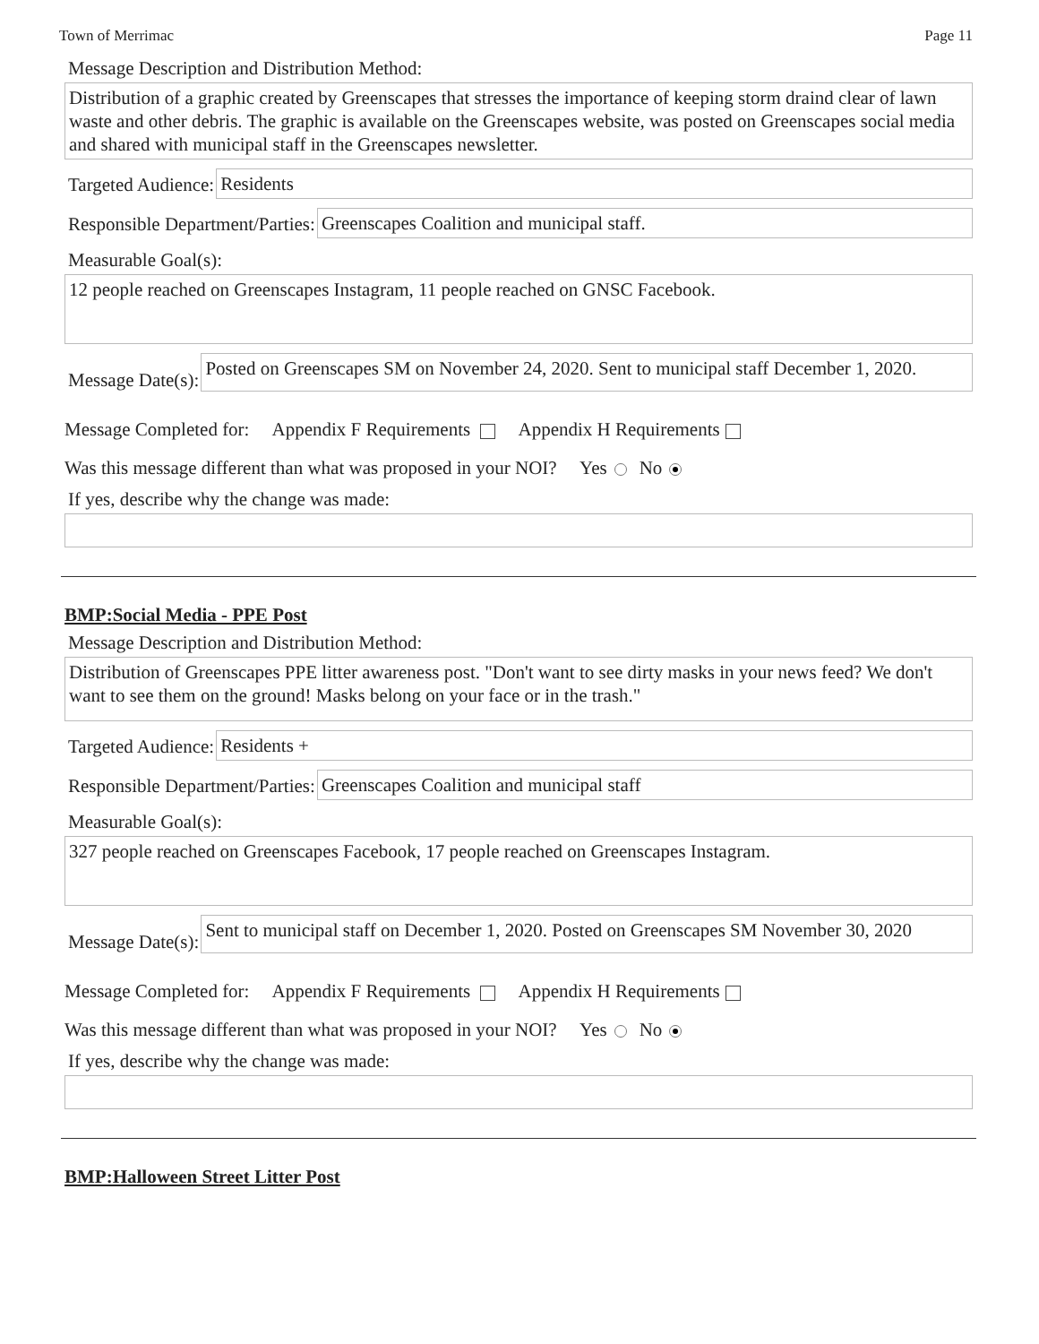Town of Merrimac Page 11
Message Description and Distribution Method:
Distribution of a graphic created by Greenscapes that stresses the importance of keeping storm draind clear of lawn waste and other debris. The graphic is available on the Greenscapes website, was posted on Greenscapes social media and shared with municipal staff in the Greenscapes newsletter.
Targeted Audience:
Residents
Responsible Department/Parties:
Greenscapes Coalition and municipal staff.
Measurable Goal(s):
12 people reached on Greenscapes Instagram, 11 people reached on GNSC Facebook.
Message Date(s):
Posted on Greenscapes SM on November 24, 2020. Sent to municipal staff December 1, 2020.
Message Completed for: Appendix F Requirements Appendix H Requirements
Was this message different than what was proposed in your NOI? Yes No
If yes, describe why the change was made:
BMP:Social Media - PPE Post
Message Description and Distribution Method:
Distribution of Greenscapes PPE litter awareness post. "Don't want to see dirty masks in your news feed? We don't want to see them on the ground! Masks belong on your face or in the trash."
Targeted Audience:
Residents +
Responsible Department/Parties:
Greenscapes Coalition and municipal staff
Measurable Goal(s):
327 people reached on Greenscapes Facebook, 17 people reached on Greenscapes Instagram.
Message Date(s):
Sent to municipal staff on December 1, 2020. Posted on Greenscapes SM November 30, 2020
Message Completed for: Appendix F Requirements Appendix H Requirements
Was this message different than what was proposed in your NOI? Yes No
If yes, describe why the change was made:
BMP:Halloween Street Litter Post